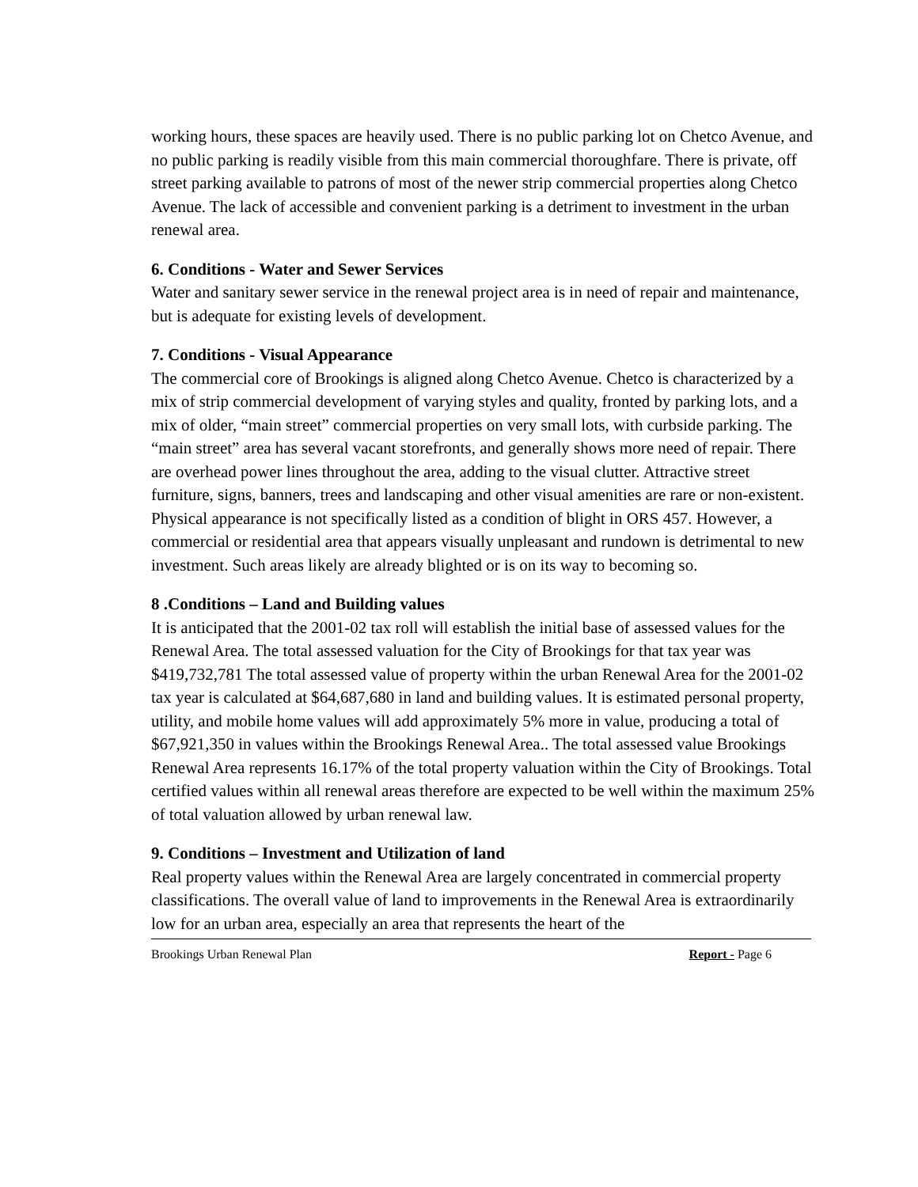working hours, these spaces are heavily used. There is no public parking lot on Chetco Avenue, and no public parking is readily visible from this main commercial thoroughfare. There is private, off street parking available to patrons of most of the newer strip commercial properties along Chetco Avenue. The lack of accessible and convenient parking is a detriment to investment in the urban renewal area.
6. Conditions - Water and Sewer Services
Water and sanitary sewer service in the renewal project area is in need of repair and maintenance, but is adequate for existing levels of development.
7. Conditions - Visual Appearance
The commercial core of Brookings is aligned along Chetco Avenue. Chetco is characterized by a mix of strip commercial development of varying styles and quality, fronted by parking lots, and a mix of older, “main street” commercial properties on very small lots, with curbside parking. The “main street” area has several vacant storefronts, and generally shows more need of repair. There are overhead power lines throughout the area, adding to the visual clutter. Attractive street furniture, signs, banners, trees and landscaping and other visual amenities are rare or non-existent. Physical appearance is not specifically listed as a condition of blight in ORS 457. However, a commercial or residential area that appears visually unpleasant and rundown is detrimental to new investment. Such areas likely are already blighted or is on its way to becoming so.
8 .Conditions – Land and Building values
It is anticipated that the 2001-02 tax roll will establish the initial base of assessed values for the Renewal Area. The total assessed valuation for the City of Brookings for that tax year was $419,732,781 The total assessed value of property within the urban Renewal Area for the 2001-02 tax year is calculated at $64,687,680 in land and building values. It is estimated personal property, utility, and mobile home values will add approximately 5% more in value, producing a total of $67,921,350 in values within the Brookings Renewal Area.. The total assessed value Brookings Renewal Area represents 16.17% of the total property valuation within the City of Brookings. Total certified values within all renewal areas therefore are expected to be well within the maximum 25% of total valuation allowed by urban renewal law.
9. Conditions – Investment and Utilization of land
Real property values within the Renewal Area are largely concentrated in commercial property classifications. The overall value of land to improvements in the Renewal Area is extraordinarily low for an urban area, especially an area that represents the heart of the
Brookings Urban Renewal Plan Report - Page 6